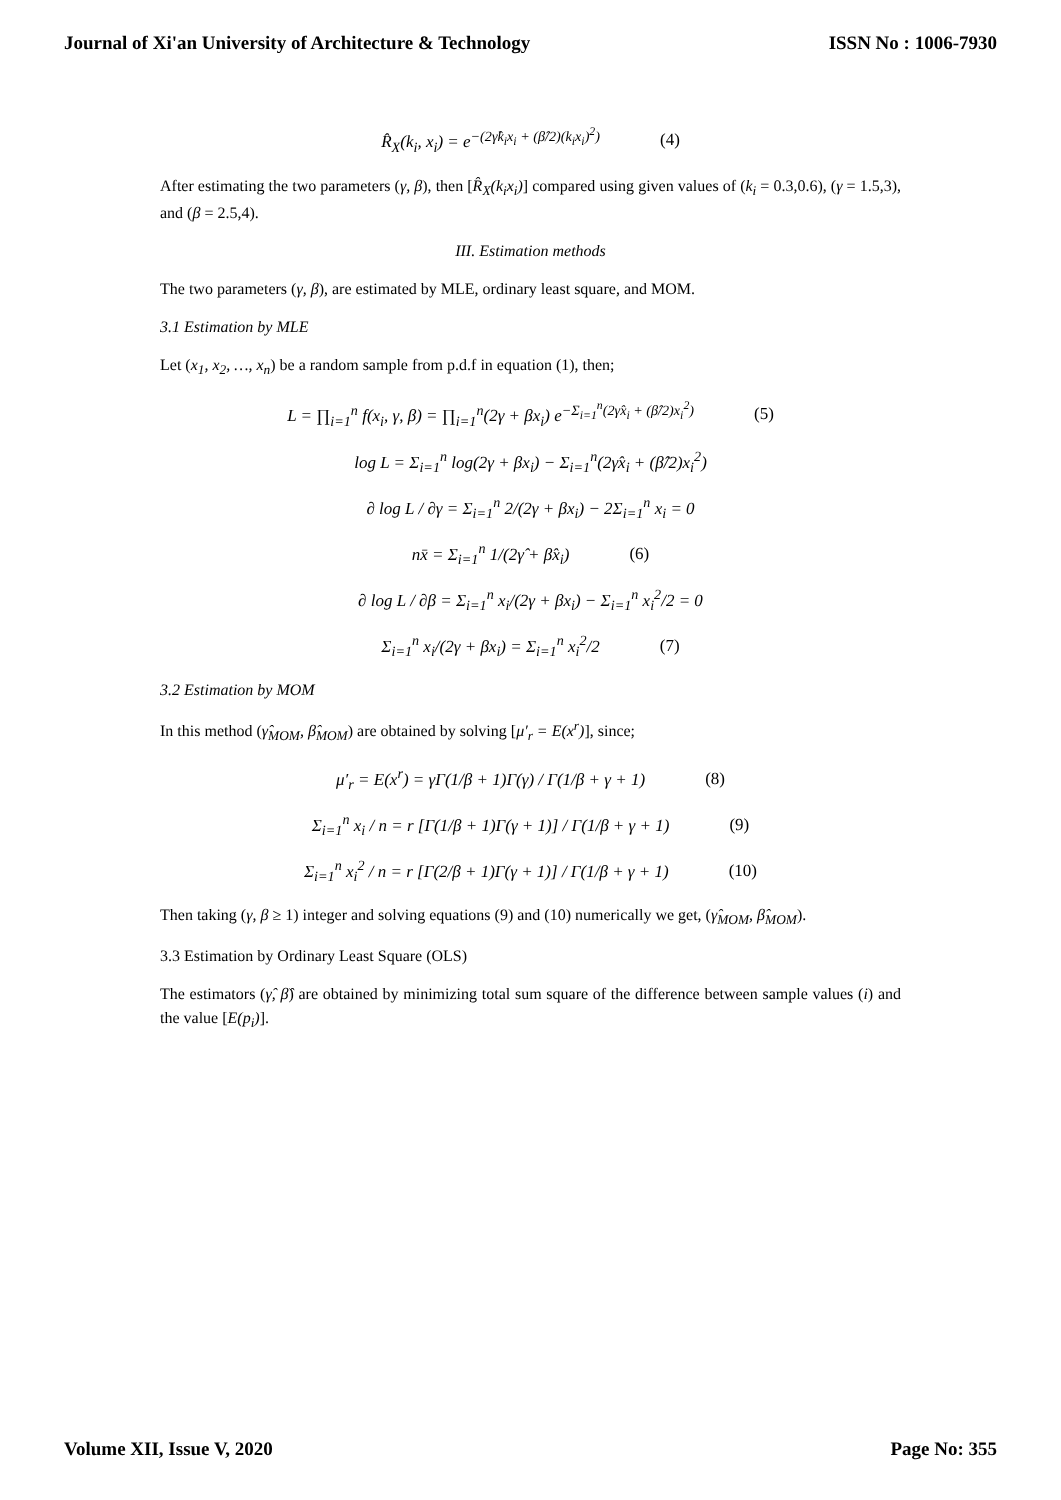Journal of Xi'an University of Architecture & Technology ISSN No : 1006-7930
R̂<sub>X</sub>(k<sub>i</sub>, x<sub>i</sub>) = e<sup>−(2γ̂k<sub>i</sub>x<sub>i</sub> + (β̂/2)(k<sub>i</sub>x<sub>i</sub>)<sup>2</sup>)</sup> (4)
After estimating the two parameters (γ, β), then [R̂<sub>X</sub>(k<sub>i</sub>x<sub>i</sub>)] compared using given values of (k<sub>i</sub> = 0.3,0.6), (γ = 1.5,3), and (β = 2.5,4).
III. Estimation methods
The two parameters (γ, β), are estimated by MLE, ordinary least square, and MOM.
3.1 Estimation by MLE
Let (x<sub>1</sub>, x<sub>2</sub>, …, x<sub>n</sub>) be a random sample from p.d.f in equation (1), then;
L = ∏<sub>i=1</sub><sup>n</sup> f(x<sub>i</sub>, γ, β) = ∏<sub>i=1</sub><sup>n</sup>(2γ + βx<sub>i</sub>) e<sup>−Σ<sub>i=1</sub><sup>n</sup>(2γ̂x<sub>i</sub> + (β̂/2)x<sub>i</sub><sup>2</sup>)</sup> (5)
log L = Σ<sub>i=1</sub><sup>n</sup> log(2γ + βx<sub>i</sub>) − Σ<sub>i=1</sub><sup>n</sup>(2γ̂x<sub>i</sub> + (β̂/2)x<sub>i</sub><sup>2</sup>)
∂ log L / ∂γ = Σ<sub>i=1</sub><sup>n</sup> 2/(2γ + βx<sub>i</sub>) − 2Σ<sub>i=1</sub><sup>n</sup> x<sub>i</sub> = 0
nx̄ = Σ<sub>i=1</sub><sup>n</sup> 1/(2γ̂ + β̂x<sub>i</sub>) (6)
∂ log L / ∂β = Σ<sub>i=1</sub><sup>n</sup> x<sub>i</sub>/(2γ + βx<sub>i</sub>) − Σ<sub>i=1</sub><sup>n</sup> x<sub>i</sub><sup>2</sup>/2 = 0
Σ<sub>i=1</sub><sup>n</sup> x<sub>i</sub>/(2γ + βx<sub>i</sub>) = Σ<sub>i=1</sub><sup>n</sup> x<sub>i</sub><sup>2</sup>/2 (7)
3.2 Estimation by MOM
In this method (γ̂<sub>MOM</sub>, β̂<sub>MOM</sub>) are obtained by solving [μ′<sub>r</sub> = E(x<sup>r</sup>)], since;
μ′<sub>r</sub> = E(x<sup>r</sup>) = γΓ(1/β + 1)Γ(γ) / Γ(1/β + γ + 1) (8)
Σ<sub>i=1</sub><sup>n</sup> x<sub>i</sub> / n = r [Γ(1/β + 1)Γ(γ + 1)] / Γ(1/β + γ + 1) (9)
Σ<sub>i=1</sub><sup>n</sup> x<sub>i</sub><sup>2</sup> / n = r [Γ(2/β + 1)Γ(γ + 1)] / Γ(1/β + γ + 1) (10)
Then taking (γ, β ≥ 1) integer and solving equations (9) and (10) numerically we get, (γ̂<sub>MOM</sub>, β̂<sub>MOM</sub>).
3.3 Estimation by Ordinary Least Square (OLS)
The estimators (γ̂, β̂) are obtained by minimizing total sum square of the difference between sample values (i) and the value [E(p<sub>i</sub>)].
Volume XII, Issue V, 2020 Page No: 355